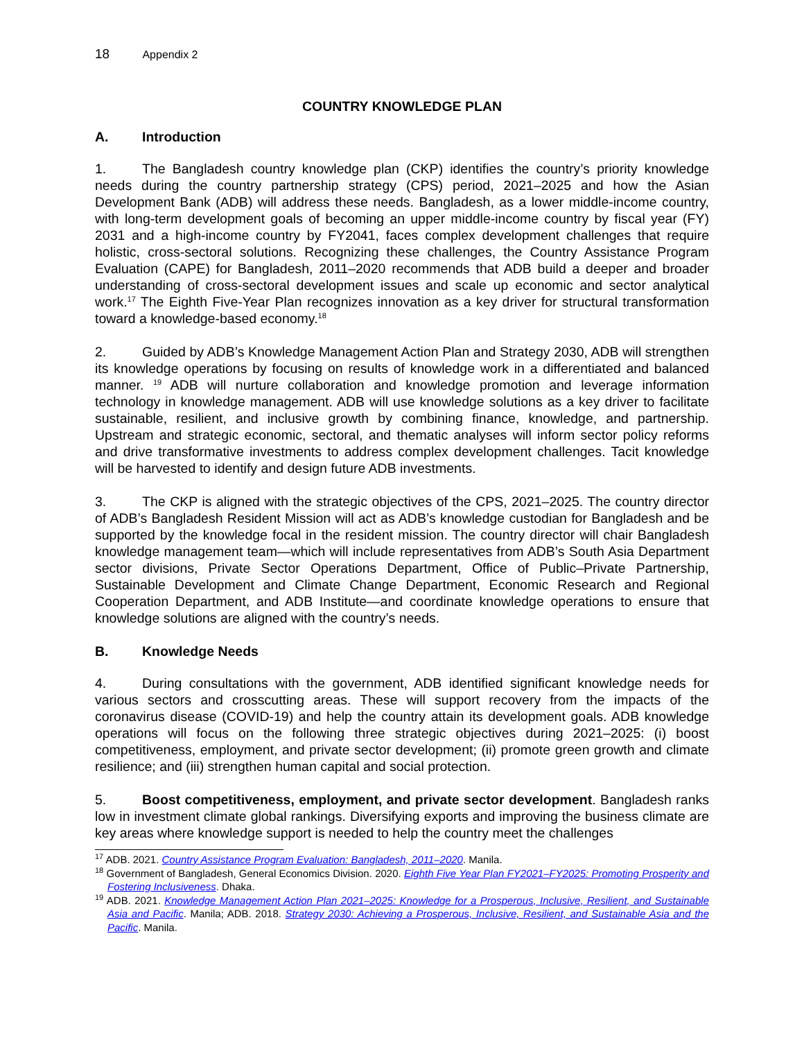18 Appendix 2
COUNTRY KNOWLEDGE PLAN
A. Introduction
1. The Bangladesh country knowledge plan (CKP) identifies the country’s priority knowledge needs during the country partnership strategy (CPS) period, 2021–2025 and how the Asian Development Bank (ADB) will address these needs. Bangladesh, as a lower middle-income country, with long-term development goals of becoming an upper middle-income country by fiscal year (FY) 2031 and a high-income country by FY2041, faces complex development challenges that require holistic, cross-sectoral solutions. Recognizing these challenges, the Country Assistance Program Evaluation (CAPE) for Bangladesh, 2011–2020 recommends that ADB build a deeper and broader understanding of cross-sectoral development issues and scale up economic and sector analytical work.<sup>17</sup> The Eighth Five-Year Plan recognizes innovation as a key driver for structural transformation toward a knowledge-based economy.<sup>18</sup>
2. Guided by ADB’s Knowledge Management Action Plan and Strategy 2030, ADB will strengthen its knowledge operations by focusing on results of knowledge work in a differentiated and balanced manner. <sup>19</sup> ADB will nurture collaboration and knowledge promotion and leverage information technology in knowledge management. ADB will use knowledge solutions as a key driver to facilitate sustainable, resilient, and inclusive growth by combining finance, knowledge, and partnership. Upstream and strategic economic, sectoral, and thematic analyses will inform sector policy reforms and drive transformative investments to address complex development challenges. Tacit knowledge will be harvested to identify and design future ADB investments.
3. The CKP is aligned with the strategic objectives of the CPS, 2021–2025. The country director of ADB’s Bangladesh Resident Mission will act as ADB’s knowledge custodian for Bangladesh and be supported by the knowledge focal in the resident mission. The country director will chair Bangladesh knowledge management team—which will include representatives from ADB’s South Asia Department sector divisions, Private Sector Operations Department, Office of Public–Private Partnership, Sustainable Development and Climate Change Department, Economic Research and Regional Cooperation Department, and ADB Institute—and coordinate knowledge operations to ensure that knowledge solutions are aligned with the country’s needs.
B. Knowledge Needs
4. During consultations with the government, ADB identified significant knowledge needs for various sectors and crosscutting areas. These will support recovery from the impacts of the coronavirus disease (COVID-19) and help the country attain its development goals. ADB knowledge operations will focus on the following three strategic objectives during 2021–2025: (i) boost competitiveness, employment, and private sector development; (ii) promote green growth and climate resilience; and (iii) strengthen human capital and social protection.
5. Boost competitiveness, employment, and private sector development. Bangladesh ranks low in investment climate global rankings. Diversifying exports and improving the business climate are key areas where knowledge support is needed to help the country meet the challenges
<sup>17</sup> ADB. 2021. Country Assistance Program Evaluation: Bangladesh, 2011–2020. Manila.
<sup>18</sup> Government of Bangladesh, General Economics Division. 2020. Eighth Five Year Plan FY2021–FY2025: Promoting Prosperity and Fostering Inclusiveness. Dhaka.
<sup>19</sup> ADB. 2021. Knowledge Management Action Plan 2021–2025: Knowledge for a Prosperous, Inclusive, Resilient, and Sustainable Asia and Pacific. Manila; ADB. 2018. Strategy 2030: Achieving a Prosperous, Inclusive, Resilient, and Sustainable Asia and the Pacific. Manila.